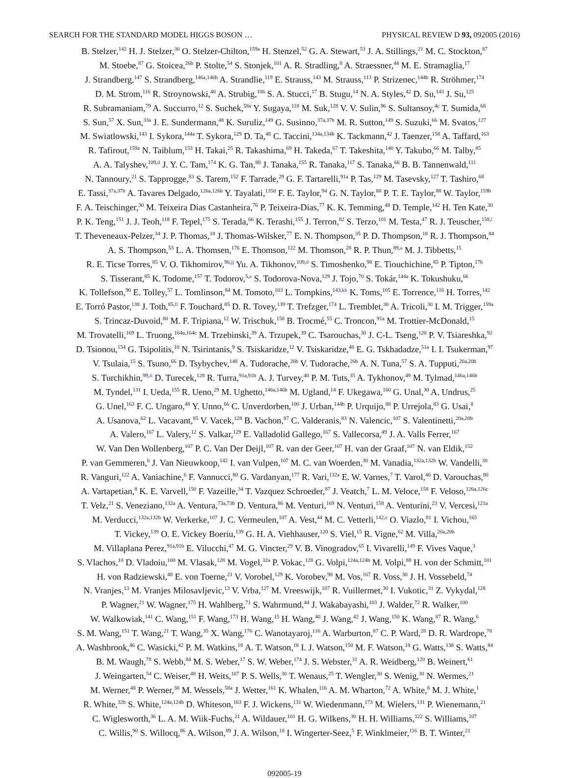SEARCH FOR THE STANDARD MODEL HIGGS BOSON … PHYSICAL REVIEW D 93, 092005 (2016)
B. Stelzer,<sup>142</sup> H. J. Stelzer,<sup>30</sup> O. Stelzer-Chilton,<sup>159a</sup> H. Stenzel,<sup>52</sup> G. A. Stewart,<sup>53</sup> J. A. Stillings,<sup>21</sup> M. C. Stockton,<sup>87</sup>
M. Stoebe,<sup>87</sup> G. Stoicea,<sup>26b</sup> P. Stolte,<sup>54</sup> S. Stonjek,<sup>101</sup> A. R. Stradling,<sup>8</sup> A. Straessner,<sup>44</sup> M. E. Stramaglia,<sup>17</sup>
J. Strandberg,<sup>147</sup> S. Strandberg,<sup>146a,146b</sup> A. Strandlie,<sup>119</sup> E. Strauss,<sup>143</sup> M. Strauss,<sup>113</sup> P. Strizenec,<sup>144b</sup> R. Ströhmer,<sup>174</sup>
D. M. Strom,<sup>116</sup> R. Stroynowski,<sup>40</sup> A. Strubig,<sup>106</sup> S. A. Stucci,<sup>17</sup> B. Stugu,<sup>14</sup> N. A. Styles,<sup>42</sup> D. Su,<sup>143</sup> J. Su,<sup>125</sup>
R. Subramaniam,<sup>79</sup> A. Succurro,<sup>12</sup> S. Suchek,<sup>58a</sup> Y. Sugaya,<sup>118</sup> M. Suk,<sup>128</sup> V. V. Sulin,<sup>96</sup> S. Sultansoy,<sup>4c</sup> T. Sumida,<sup>68</sup>
S. Sun,<sup>57</sup> X. Sun,<sup>33a</sup> J. E. Sundermann,<sup>48</sup> K. Suruliz,<sup>149</sup> G. Susinno,<sup>37a,37b</sup> M. R. Sutton,<sup>149</sup> S. Suzuki,<sup>66</sup> M. Svatos,<sup>127</sup>
M. Swiatlowski,<sup>143</sup> I. Sykora,<sup>144a</sup> T. Sykora,<sup>129</sup> D. Ta,<sup>48</sup> C. Taccini,<sup>134a,134b</sup> K. Tackmann,<sup>42</sup> J. Taenzer,<sup>158</sup> A. Taffard,<sup>163</sup>
R. Tafirout,<sup>159a</sup> N. Taiblum,<sup>153</sup> H. Takai,<sup>25</sup> R. Takashima,<sup>69</sup> H. Takeda,<sup>67</sup> T. Takeshita,<sup>140</sup> Y. Takubo,<sup>66</sup> M. Talby,<sup>85</sup>
A. A. Talyshev,<sup>109,d</sup> J. Y. C. Tam,<sup>174</sup> K. G. Tan,<sup>88</sup> J. Tanaka,<sup>155</sup> R. Tanaka,<sup>117</sup> S. Tanaka,<sup>66</sup> B. B. Tannenwald,<sup>111</sup>
N. Tannoury,<sup>21</sup> S. Tapprogge,<sup>83</sup> S. Tarem,<sup>152</sup> F. Tarrade,<sup>29</sup> G. F. Tartarelli,<sup>91a</sup> P. Tas,<sup>129</sup> M. Tasevsky,<sup>127</sup> T. Tashiro,<sup>68</sup>
E. Tassi,<sup>37a,37b</sup> A. Tavares Delgado,<sup>126a,126b</sup> Y. Tayalati,<sup>135d</sup> F. E. Taylor,<sup>94</sup> G. N. Taylor,<sup>88</sup> P. T. E. Taylor,<sup>88</sup> W. Taylor,<sup>159b</sup>
F. A. Teischinger,<sup>30</sup> M. Teixeira Dias Castanheira,<sup>76</sup> P. Teixeira-Dias,<sup>77</sup> K. K. Temming,<sup>48</sup> D. Temple,<sup>142</sup> H. Ten Kate,<sup>30</sup>
P. K. Teng,<sup>151</sup> J. J. Teoh,<sup>118</sup> F. Tepel,<sup>175</sup> S. Terada,<sup>66</sup> K. Terashi,<sup>155</sup> J. Terron,<sup>82</sup> S. Terzo,<sup>101</sup> M. Testa,<sup>47</sup> R. J. Teuscher,<sup>158,l</sup>
T. Theveneaux-Pelzer,<sup>34</sup> J. P. Thomas,<sup>18</sup> J. Thomas-Wilsker,<sup>77</sup> E. N. Thompson,<sup>35</sup> P. D. Thompson,<sup>18</sup> R. J. Thompson,<sup>84</sup>
A. S. Thompson,<sup>53</sup> L. A. Thomsen,<sup>176</sup> E. Thomson,<sup>122</sup> M. Thomson,<sup>28</sup> R. P. Thun,<sup>89,a</sup> M. J. Tibbetts,<sup>15</sup>
R. E. Ticse Torres,<sup>85</sup> V. O. Tikhomirov,<sup>96,jj</sup> Yu. A. Tikhonov,<sup>109,d</sup> S. Timoshenko,<sup>98</sup> E. Tiouchichine,<sup>85</sup> P. Tipton,<sup>176</sup>
S. Tisserant,<sup>85</sup> K. Todome,<sup>157</sup> T. Todorov,<sup>5,a</sup> S. Todorova-Nova,<sup>129</sup> J. Tojo,<sup>70</sup> S. Tokár,<sup>144a</sup> K. Tokushuku,<sup>66</sup>
K. Tollefson,<sup>90</sup> E. Tolley,<sup>57</sup> L. Tomlinson,<sup>84</sup> M. Tomoto,<sup>103</sup> L. Tompkins,<sup>143,kk</sup> K. Toms,<sup>105</sup> E. Torrence,<sup>116</sup> H. Torres,<sup>142</sup>
E. Torró Pastor,<sup>138</sup> J. Toth,<sup>85,ll</sup> F. Touchard,<sup>85</sup> D. R. Tovey,<sup>139</sup> T. Trefzger,<sup>174</sup> L. Tremblet,<sup>30</sup> A. Tricoli,<sup>30</sup> I. M. Trigger,<sup>159a</sup>
S. Trincaz-Duvoid,<sup>80</sup> M. F. Tripiana,<sup>12</sup> W. Trischuk,<sup>158</sup> B. Trocmé,<sup>55</sup> C. Troncon,<sup>91a</sup> M. Trottier-McDonald,<sup>15</sup>
M. Trovatelli,<sup>169</sup> L. Truong,<sup>164a,164c</sup> M. Trzebinski,<sup>39</sup> A. Trzupek,<sup>39</sup> C. Tsarouchas,<sup>30</sup> J. C-L. Tseng,<sup>120</sup> P. V. Tsiareshka,<sup>92</sup>
D. Tsionou,<sup>154</sup> G. Tsipolitis,<sup>10</sup> N. Tsirintanis,<sup>9</sup> S. Tsiskaridze,<sup>12</sup> V. Tsiskaridze,<sup>48</sup> E. G. Tskhadadze,<sup>51a</sup> I. I. Tsukerman,<sup>97</sup>
V. Tsulaia,<sup>15</sup> S. Tsuno,<sup>66</sup> D. Tsybychev,<sup>148</sup> A. Tudorache,<sup>26b</sup> V. Tudorache,<sup>26b</sup> A. N. Tuna,<sup>57</sup> S. A. Tupputi,<sup>20a,20b</sup>
S. Turchikhin,<sup>99,ii</sup> D. Turecek,<sup>128</sup> R. Turra,<sup>91a,91b</sup> A. J. Turvey,<sup>40</sup> P. M. Tuts,<sup>35</sup> A. Tykhonov,<sup>49</sup> M. Tylmad,<sup>146a,146b</sup>
M. Tyndel,<sup>131</sup> I. Ueda,<sup>155</sup> R. Ueno,<sup>29</sup> M. Ughetto,<sup>146a,146b</sup> M. Ugland,<sup>14</sup> F. Ukegawa,<sup>160</sup> G. Unal,<sup>30</sup> A. Undrus,<sup>25</sup>
G. Unel,<sup>163</sup> F. C. Ungaro,<sup>48</sup> Y. Unno,<sup>66</sup> C. Unverdorben,<sup>100</sup> J. Urban,<sup>144b</sup> P. Urquijo,<sup>88</sup> P. Urrejola,<sup>83</sup> G. Usai,<sup>8</sup>
A. Usanova,<sup>62</sup> L. Vacavant,<sup>85</sup> V. Vacek,<sup>128</sup> B. Vachon,<sup>87</sup> C. Valderanis,<sup>83</sup> N. Valencic,<sup>107</sup> S. Valentinetti,<sup>20a,20b</sup>
A. Valero,<sup>167</sup> L. Valery,<sup>12</sup> S. Valkar,<sup>129</sup> E. Valladolid Gallego,<sup>167</sup> S. Vallecorsa,<sup>49</sup> J. A. Valls Ferrer,<sup>167</sup>
W. Van Den Wollenberg,<sup>107</sup> P. C. Van Der Deijl,<sup>107</sup> R. van der Geer,<sup>107</sup> H. van der Graaf,<sup>107</sup> N. van Eldik,<sup>152</sup>
P. van Gemmeren,<sup>6</sup> J. Van Nieuwkoop,<sup>142</sup> I. van Vulpen,<sup>107</sup> M. C. van Woerden,<sup>30</sup> M. Vanadia,<sup>132a,132b</sup> W. Vandelli,<sup>30</sup>
R. Vanguri,<sup>122</sup> A. Vaniachine,<sup>6</sup> F. Vannucci,<sup>80</sup> G. Vardanyan,<sup>177</sup> R. Vari,<sup>132a</sup> E. W. Varnes,<sup>7</sup> T. Varol,<sup>40</sup> D. Varouchas,<sup>80</sup>
A. Vartapetian,<sup>8</sup> K. E. Varvell,<sup>150</sup> F. Vazeille,<sup>34</sup> T. Vazquez Schroeder,<sup>87</sup> J. Veatch,<sup>7</sup> L. M. Veloce,<sup>158</sup> F. Veloso,<sup>126a,126c</sup>
T. Velz,<sup>21</sup> S. Veneziano,<sup>132a</sup> A. Ventura,<sup>73a,73b</sup> D. Ventura,<sup>86</sup> M. Venturi,<sup>169</sup> N. Venturi,<sup>158</sup> A. Venturini,<sup>23</sup> V. Vercesi,<sup>121a</sup>
M. Verducci,<sup>132a,132b</sup> W. Verkerke,<sup>107</sup> J. C. Vermeulen,<sup>107</sup> A. Vest,<sup>44</sup> M. C. Vetterli,<sup>142,e</sup> O. Viazlo,<sup>81</sup> I. Vichou,<sup>165</sup>
T. Vickey,<sup>139</sup> O. E. Vickey Boeriu,<sup>139</sup> G. H. A. Viehhauser,<sup>120</sup> S. Viel,<sup>15</sup> R. Vigne,<sup>62</sup> M. Villa,<sup>20a,20b</sup>
M. Villaplana Perez,<sup>91a,91b</sup> E. Vilucchi,<sup>47</sup> M. G. Vincter,<sup>29</sup> V. B. Vinogradov,<sup>65</sup> I. Vivarelli,<sup>149</sup> F. Vives Vaque,<sup>3</sup>
S. Vlachos,<sup>10</sup> D. Vladoiu,<sup>100</sup> M. Vlasak,<sup>128</sup> M. Vogel,<sup>32a</sup> P. Vokac,<sup>128</sup> G. Volpi,<sup>124a,124b</sup> M. Volpi,<sup>88</sup> H. von der Schmitt,<sup>101</sup>
H. von Radziewski,<sup>48</sup> E. von Toerne,<sup>21</sup> V. Vorobel,<sup>129</sup> K. Vorobev,<sup>98</sup> M. Vos,<sup>167</sup> R. Voss,<sup>30</sup> J. H. Vossebeld,<sup>74</sup>
N. Vranjes,<sup>13</sup> M. Vranjes Milosavljevic,<sup>13</sup> V. Vrba,<sup>127</sup> M. Vreeswijk,<sup>107</sup> R. Vuillermet,<sup>30</sup> I. Vukotic,<sup>31</sup> Z. Vykydal,<sup>128</sup>
P. Wagner,<sup>21</sup> W. Wagner,<sup>175</sup> H. Wahlberg,<sup>71</sup> S. Wahrmund,<sup>44</sup> J. Wakabayashi,<sup>103</sup> J. Walder,<sup>72</sup> R. Walker,<sup>100</sup>
W. Walkowiak,<sup>141</sup> C. Wang,<sup>151</sup> F. Wang,<sup>173</sup> H. Wang,<sup>15</sup> H. Wang,<sup>40</sup> J. Wang,<sup>42</sup> J. Wang,<sup>150</sup> K. Wang,<sup>87</sup> R. Wang,<sup>6</sup>
S. M. Wang,<sup>151</sup> T. Wang,<sup>21</sup> T. Wang,<sup>35</sup> X. Wang,<sup>176</sup> C. Wanotayaroj,<sup>116</sup> A. Warburton,<sup>87</sup> C. P. Ward,<sup>28</sup> D. R. Wardrope,<sup>78</sup>
A. Washbrook,<sup>46</sup> C. Wasicki,<sup>42</sup> P. M. Watkins,<sup>18</sup> A. T. Watson,<sup>18</sup> I. J. Watson,<sup>150</sup> M. F. Watson,<sup>18</sup> G. Watts,<sup>138</sup> S. Watts,<sup>84</sup>
B. M. Waugh,<sup>78</sup> S. Webb,<sup>84</sup> M. S. Weber,<sup>17</sup> S. W. Weber,<sup>174</sup> J. S. Webster,<sup>31</sup> A. R. Weidberg,<sup>120</sup> B. Weinert,<sup>61</sup>
J. Weingarten,<sup>54</sup> C. Weiser,<sup>48</sup> H. Weits,<sup>107</sup> P. S. Wells,<sup>30</sup> T. Wenaus,<sup>25</sup> T. Wengler,<sup>30</sup> S. Wenig,<sup>30</sup> N. Wermes,<sup>21</sup>
M. Werner,<sup>48</sup> P. Werner,<sup>30</sup> M. Wessels,<sup>58a</sup> J. Wetter,<sup>161</sup> K. Whalen,<sup>116</sup> A. M. Wharton,<sup>72</sup> A. White,<sup>8</sup> M. J. White,<sup>1</sup>
R. White,<sup>32b</sup> S. White,<sup>124a,124b</sup> D. Whiteson,<sup>163</sup> F. J. Wickens,<sup>131</sup> W. Wiedenmann,<sup>173</sup> M. Wielers,<sup>131</sup> P. Wienemann,<sup>21</sup>
C. Wiglesworth,<sup>36</sup> L. A. M. Wiik-Fuchs,<sup>21</sup> A. Wildauer,<sup>101</sup> H. G. Wilkens,<sup>30</sup> H. H. Williams,<sup>122</sup> S. Williams,<sup>107</sup>
C. Willis,<sup>90</sup> S. Willocq,<sup>86</sup> A. Wilson,<sup>89</sup> J. A. Wilson,<sup>18</sup> I. Wingerter-Seez,<sup>5</sup> F. Winklmeier,<sup>116</sup> B. T. Winter,<sup>21</sup>
092005-19